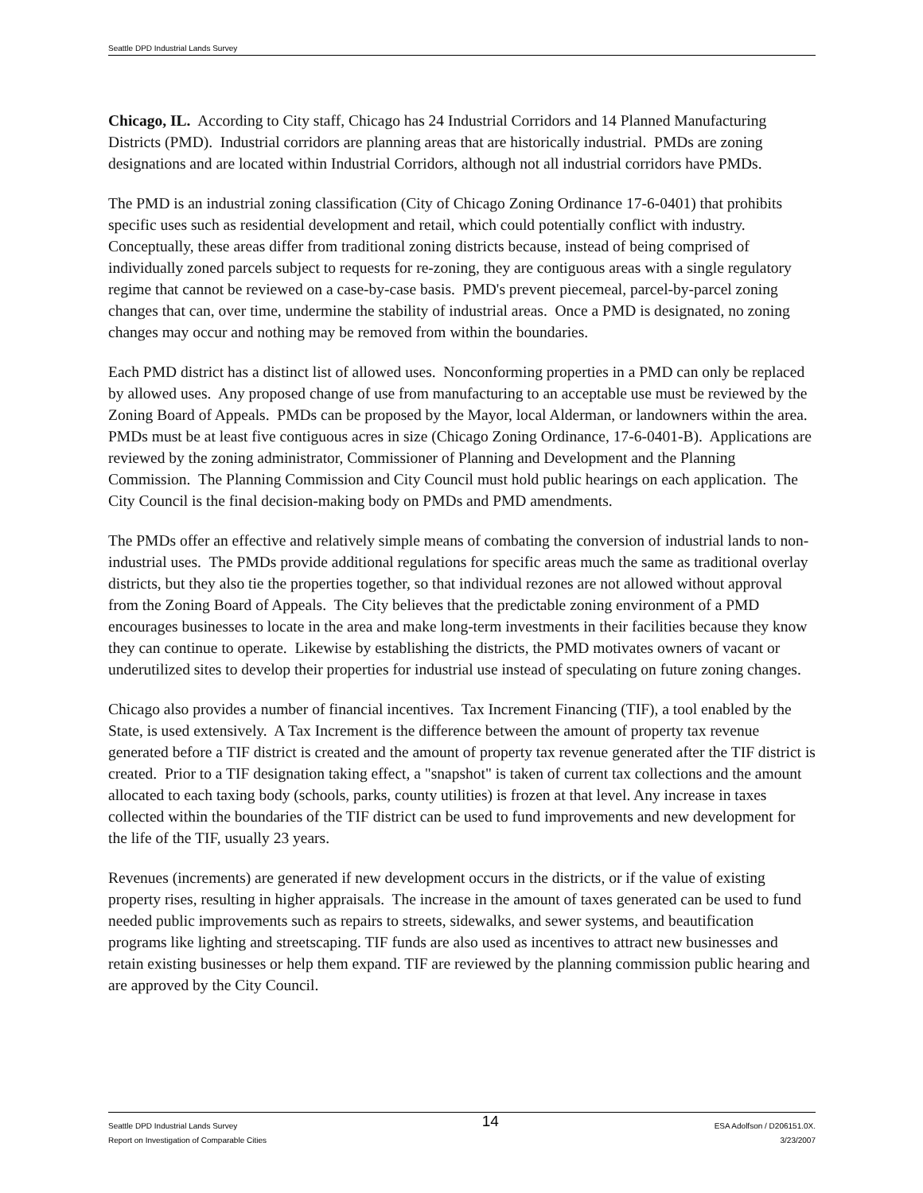Seattle DPD Industrial Lands Survey
Chicago, IL. According to City staff, Chicago has 24 Industrial Corridors and 14 Planned Manufacturing Districts (PMD). Industrial corridors are planning areas that are historically industrial. PMDs are zoning designations and are located within Industrial Corridors, although not all industrial corridors have PMDs.
The PMD is an industrial zoning classification (City of Chicago Zoning Ordinance 17-6-0401) that prohibits specific uses such as residential development and retail, which could potentially conflict with industry. Conceptually, these areas differ from traditional zoning districts because, instead of being comprised of individually zoned parcels subject to requests for re-zoning, they are contiguous areas with a single regulatory regime that cannot be reviewed on a case-by-case basis. PMD's prevent piecemeal, parcel-by-parcel zoning changes that can, over time, undermine the stability of industrial areas. Once a PMD is designated, no zoning changes may occur and nothing may be removed from within the boundaries.
Each PMD district has a distinct list of allowed uses. Nonconforming properties in a PMD can only be replaced by allowed uses. Any proposed change of use from manufacturing to an acceptable use must be reviewed by the Zoning Board of Appeals. PMDs can be proposed by the Mayor, local Alderman, or landowners within the area. PMDs must be at least five contiguous acres in size (Chicago Zoning Ordinance, 17-6-0401-B). Applications are reviewed by the zoning administrator, Commissioner of Planning and Development and the Planning Commission. The Planning Commission and City Council must hold public hearings on each application. The City Council is the final decision-making body on PMDs and PMD amendments.
The PMDs offer an effective and relatively simple means of combating the conversion of industrial lands to non-industrial uses. The PMDs provide additional regulations for specific areas much the same as traditional overlay districts, but they also tie the properties together, so that individual rezones are not allowed without approval from the Zoning Board of Appeals. The City believes that the predictable zoning environment of a PMD encourages businesses to locate in the area and make long-term investments in their facilities because they know they can continue to operate. Likewise by establishing the districts, the PMD motivates owners of vacant or underutilized sites to develop their properties for industrial use instead of speculating on future zoning changes.
Chicago also provides a number of financial incentives. Tax Increment Financing (TIF), a tool enabled by the State, is used extensively. A Tax Increment is the difference between the amount of property tax revenue generated before a TIF district is created and the amount of property tax revenue generated after the TIF district is created. Prior to a TIF designation taking effect, a "snapshot" is taken of current tax collections and the amount allocated to each taxing body (schools, parks, county utilities) is frozen at that level. Any increase in taxes collected within the boundaries of the TIF district can be used to fund improvements and new development for the life of the TIF, usually 23 years.
Revenues (increments) are generated if new development occurs in the districts, or if the value of existing property rises, resulting in higher appraisals. The increase in the amount of taxes generated can be used to fund needed public improvements such as repairs to streets, sidewalks, and sewer systems, and beautification programs like lighting and streetscaping. TIF funds are also used as incentives to attract new businesses and retain existing businesses or help them expand. TIF are reviewed by the planning commission public hearing and are approved by the City Council.
Seattle DPD Industrial Lands Survey
Report on Investigation of Comparable Cities
14
ESA Adolfson / D206151.0X.
3/23/2007